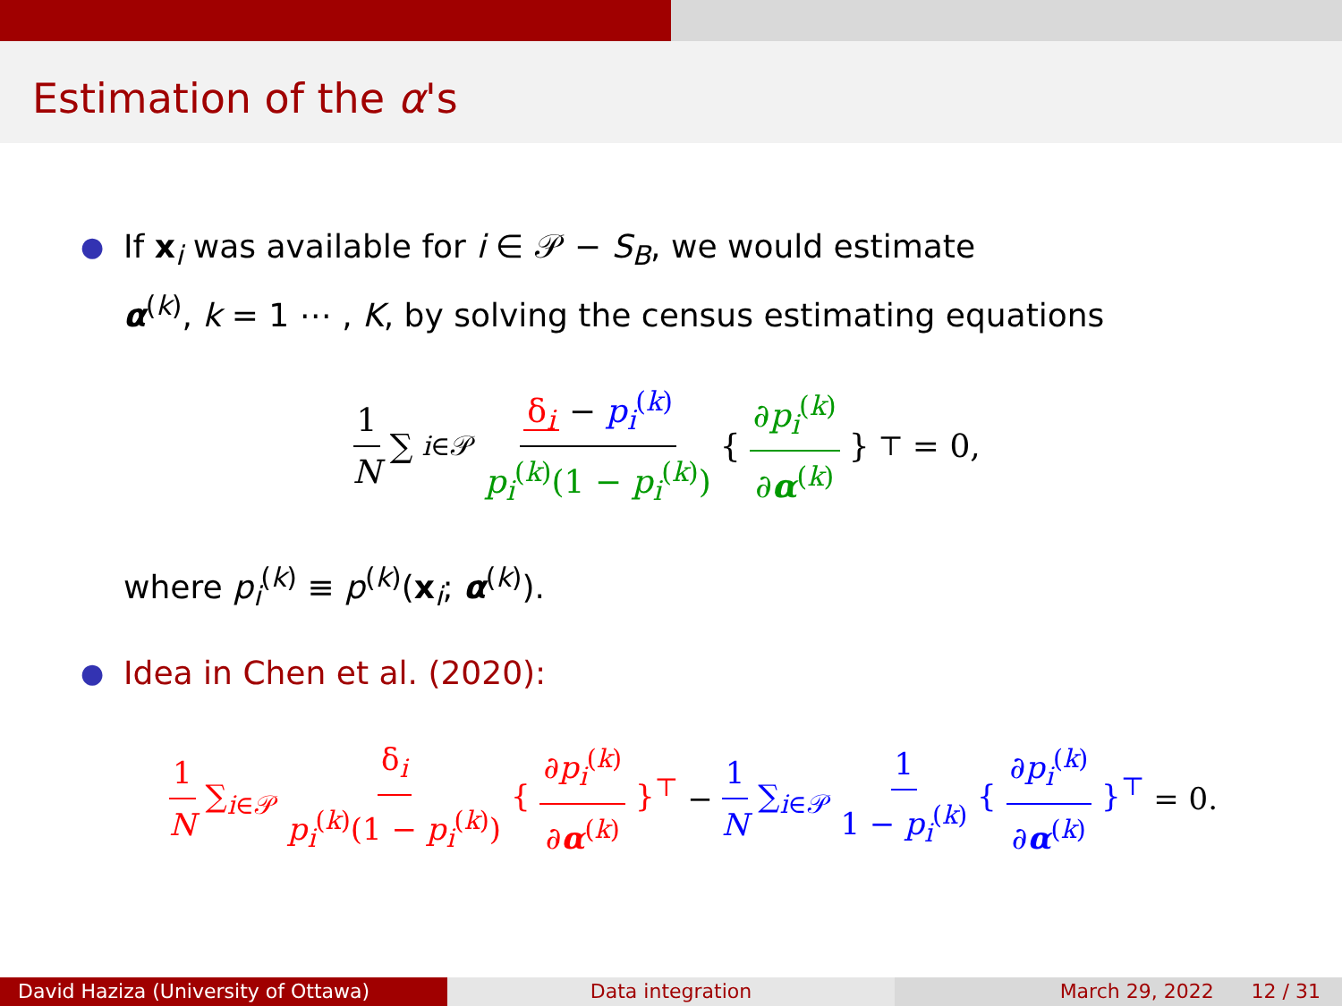Estimation of the α's
●
If x<sub>i</sub> was available for i ∈ 𝒫 − S<sub>B</sub>, we would estimate
α<sup>(k)</sup>, k = 1 ⋯ , K, by solving the census estimating equations
1 N ∑<sub>i∈𝒫</sub> δ<sub>i</sub> − p<sub>i</sub><sup>(k)</sup> p<sub>i</sub><sup>(k)</sup>(1 − p<sub>i</sub><sup>(k)</sup>) { ∂p<sub>i</sub><sup>(k)</sup> ∂α<sup>(k)</sup> }<sup>⊤</sup> = 0,
where p<sub>i</sub><sup>(k)</sup> ≡ p<sup>(k)</sup>(x<sub>i</sub>; α<sup>(k)</sup>).
●
Idea in Chen et al. (2020):
1 N ∑<sub>i∈𝒫</sub> δ<sub>i</sub> p<sub>i</sub><sup>(k)</sup>(1 − p<sub>i</sub><sup>(k)</sup>) { ∂p<sub>i</sub><sup>(k)</sup> ∂α<sup>(k)</sup> }<sup>⊤</sup> − 1 N ∑<sub>i∈𝒫</sub> 1 1 − p<sub>i</sub><sup>(k)</sup> { ∂p<sub>i</sub><sup>(k)</sup> ∂α<sup>(k)</sup> }<sup>⊤</sup> = 0.
David Haziza (University of Ottawa) Data integration March 29, 2022 12 / 31